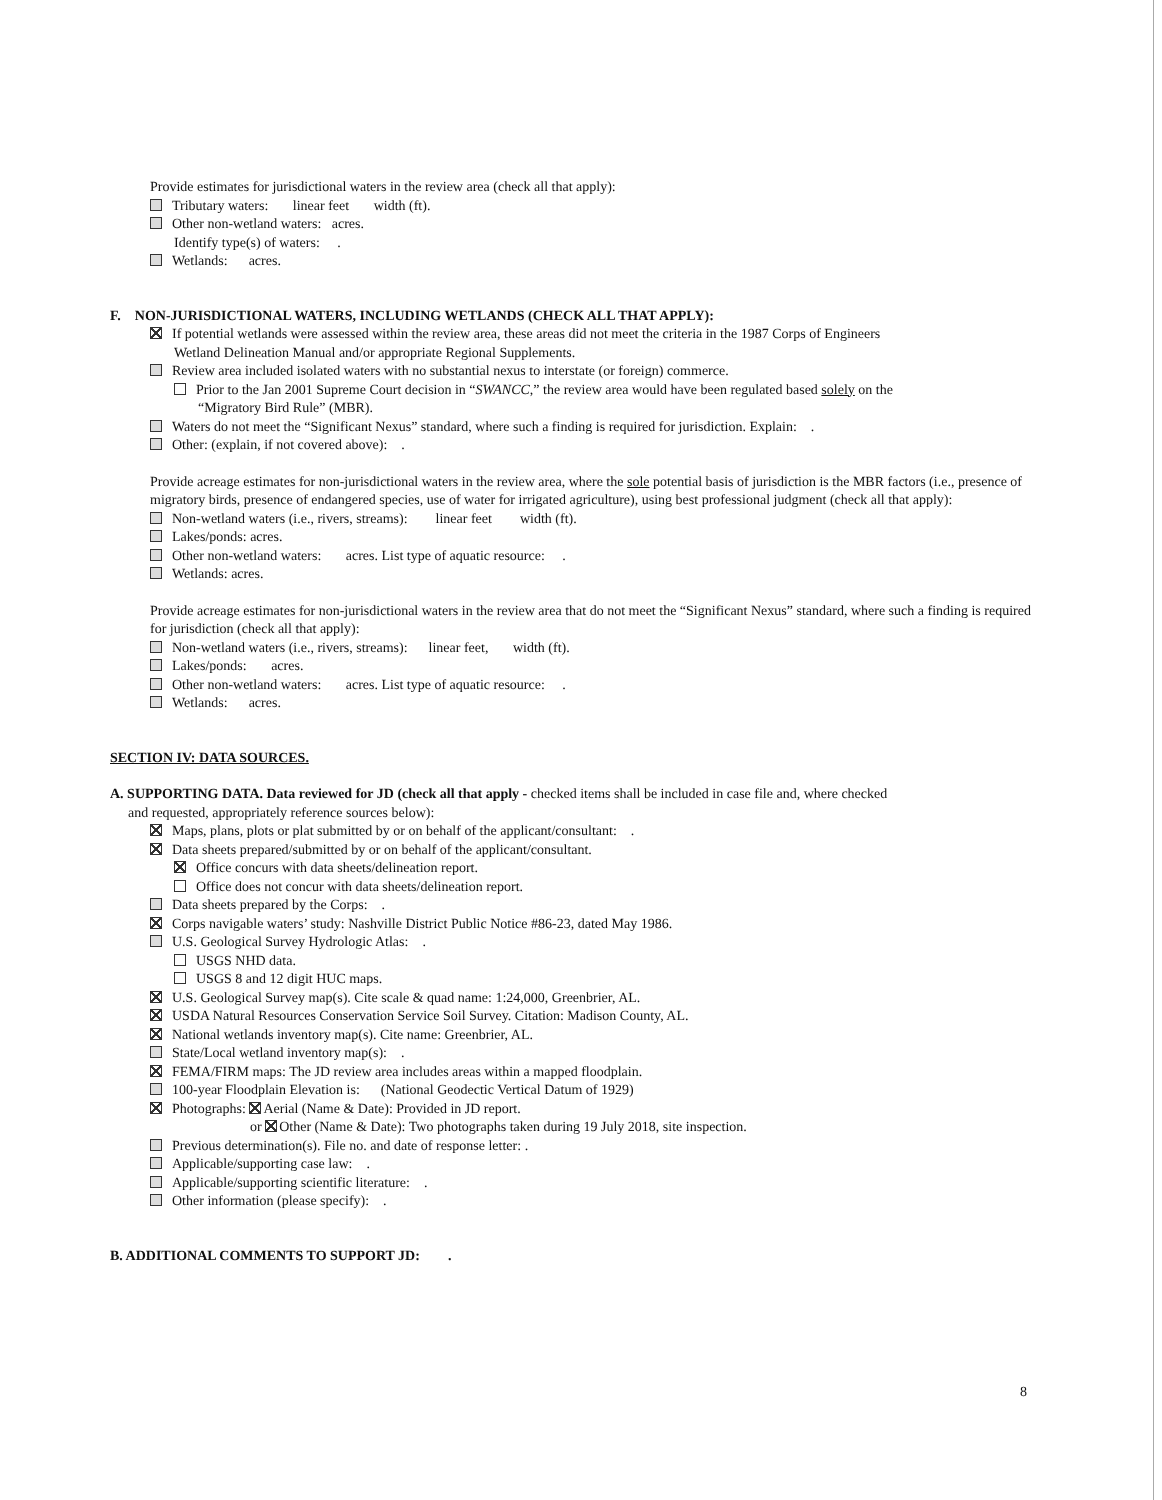Provide estimates for jurisdictional waters in the review area (check all that apply):
Tributary waters: linear feet width (ft).
Other non-wetland waters: acres.
Identify type(s) of waters: .
Wetlands: acres.
F. NON-JURISDICTIONAL WATERS, INCLUDING WETLANDS (CHECK ALL THAT APPLY):
If potential wetlands were assessed within the review area, these areas did not meet the criteria in the 1987 Corps of Engineers
Wetland Delineation Manual and/or appropriate Regional Supplements.
Review area included isolated waters with no substantial nexus to interstate (or foreign) commerce.
Prior to the Jan 2001 Supreme Court decision in “SWANCC,” the review area would have been regulated based solely on the
“Migratory Bird Rule” (MBR).
Waters do not meet the “Significant Nexus” standard, where such a finding is required for jurisdiction. Explain: .
Other: (explain, if not covered above): .
Provide acreage estimates for non-jurisdictional waters in the review area, where the sole potential basis of jurisdiction is the MBR factors (i.e., presence of migratory birds, presence of endangered species, use of water for irrigated agriculture), using best professional judgment (check all that apply):
Non-wetland waters (i.e., rivers, streams): linear feet width (ft).
Lakes/ponds: acres.
Other non-wetland waters: acres. List type of aquatic resource: .
Wetlands: acres.
Provide acreage estimates for non-jurisdictional waters in the review area that do not meet the “Significant Nexus” standard, where such a finding is required for jurisdiction (check all that apply):
Non-wetland waters (i.e., rivers, streams): linear feet, width (ft).
Lakes/ponds: acres.
Other non-wetland waters: acres. List type of aquatic resource: .
Wetlands: acres.
SECTION IV: DATA SOURCES.
A. SUPPORTING DATA. Data reviewed for JD (check all that apply - checked items shall be included in case file and, where checked
and requested, appropriately reference sources below):
Maps, plans, plots or plat submitted by or on behalf of the applicant/consultant: .
Data sheets prepared/submitted by or on behalf of the applicant/consultant.
Office concurs with data sheets/delineation report.
Office does not concur with data sheets/delineation report.
Data sheets prepared by the Corps: .
Corps navigable waters’ study: Nashville District Public Notice #86-23, dated May 1986.
U.S. Geological Survey Hydrologic Atlas: .
USGS NHD data.
USGS 8 and 12 digit HUC maps.
U.S. Geological Survey map(s). Cite scale & quad name: 1:24,000, Greenbrier, AL.
USDA Natural Resources Conservation Service Soil Survey. Citation: Madison County, AL.
National wetlands inventory map(s). Cite name: Greenbrier, AL.
State/Local wetland inventory map(s): .
FEMA/FIRM maps: The JD review area includes areas within a mapped floodplain.
100-year Floodplain Elevation is: (National Geodectic Vertical Datum of 1929)
Photographs: Aerial (Name & Date): Provided in JD report.
or Other (Name & Date): Two photographs taken during 19 July 2018, site inspection.
Previous determination(s). File no. and date of response letter: .
Applicable/supporting case law: .
Applicable/supporting scientific literature: .
Other information (please specify): .
B. ADDITIONAL COMMENTS TO SUPPORT JD: .
8